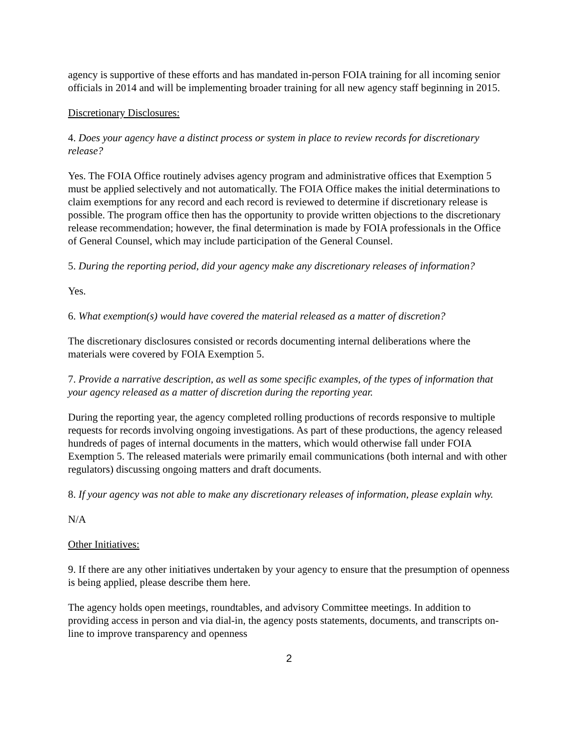agency is supportive of these efforts and has mandated in-person FOIA training for all incoming senior officials in 2014 and will be implementing broader training for all new agency staff beginning in 2015.
Discretionary Disclosures:
4. Does your agency have a distinct process or system in place to review records for discretionary release?
Yes. The FOIA Office routinely advises agency program and administrative offices that Exemption 5 must be applied selectively and not automatically. The FOIA Office makes the initial determinations to claim exemptions for any record and each record is reviewed to determine if discretionary release is possible. The program office then has the opportunity to provide written objections to the discretionary release recommendation; however, the final determination is made by FOIA professionals in the Office of General Counsel, which may include participation of the General Counsel.
5. During the reporting period, did your agency make any discretionary releases of information?
Yes.
6. What exemption(s) would have covered the material released as a matter of discretion?
The discretionary disclosures consisted or records documenting internal deliberations where the materials were covered by FOIA Exemption 5.
7. Provide a narrative description, as well as some specific examples, of the types of information that your agency released as a matter of discretion during the reporting year.
During the reporting year, the agency completed rolling productions of records responsive to multiple requests for records involving ongoing investigations. As part of these productions, the agency released hundreds of pages of internal documents in the matters, which would otherwise fall under FOIA Exemption 5. The released materials were primarily email communications (both internal and with other regulators) discussing ongoing matters and draft documents.
8. If your agency was not able to make any discretionary releases of information, please explain why.
N/A
Other Initiatives:
9. If there are any other initiatives undertaken by your agency to ensure that the presumption of openness is being applied, please describe them here.
The agency holds open meetings, roundtables, and advisory Committee meetings. In addition to providing access in person and via dial-in, the agency posts statements, documents, and transcripts on-line to improve transparency and openness
2